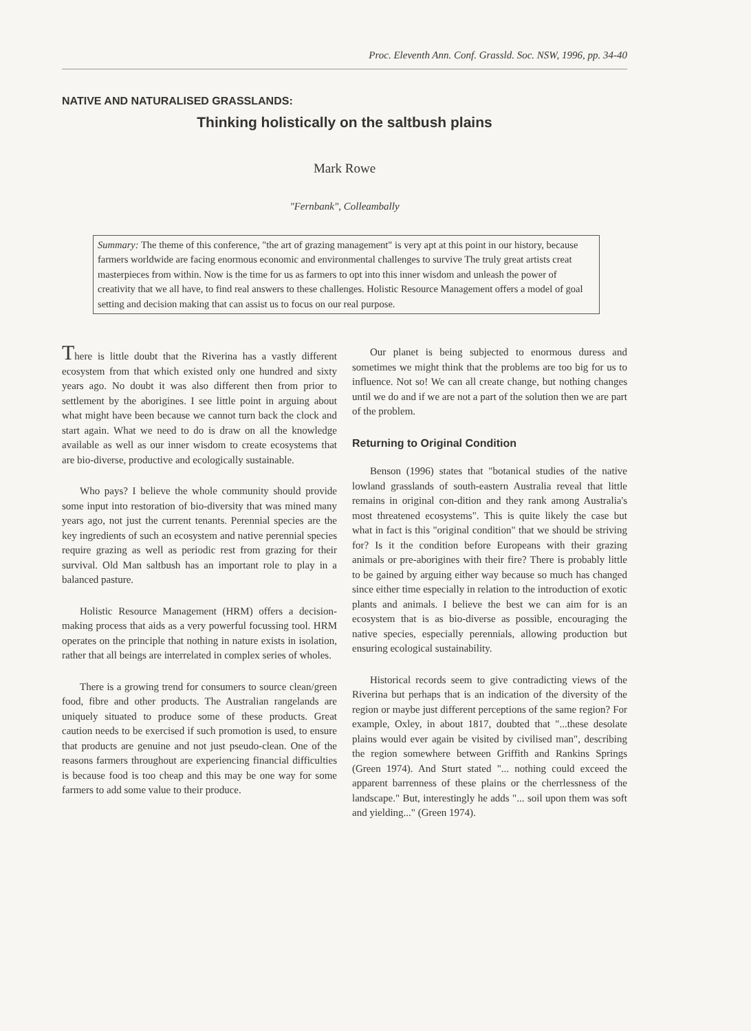Proc. Eleventh Ann. Conf. Grassld. Soc. NSW, 1996, pp. 34-40
NATIVE AND NATURALISED GRASSLANDS:
Thinking holistically on the saltbush plains
Mark Rowe
"Fernbank", Colleambally
Summary: The theme of this conference, "the art of grazing management" is very apt at this point in our history, because farmers worldwide are facing enormous economic and environmental challenges to survive The truly great artists creat masterpieces from within. Now is the time for us as farmers to opt into this inner wisdom and unleash the power of creativity that we all have, to find real answers to these challenges. Holistic Resource Management offers a model of goal setting and decision making that can assist us to focus on our real purpose.
There is little doubt that the Riverina has a vastly different ecosystem from that which existed only one hundred and sixty years ago. No doubt it was also different then from prior to settlement by the aborigines. I see little point in arguing about what might have been because we cannot turn back the clock and start again. What we need to do is draw on all the knowledge available as well as our inner wisdom to create ecosystems that are bio-diverse, productive and ecologically sustainable.
Who pays? I believe the whole community should provide some input into restoration of bio-diversity that was mined many years ago, not just the current tenants. Perennial species are the key ingredients of such an ecosystem and native perennial species require grazing as well as periodic rest from grazing for their survival. Old Man saltbush has an important role to play in a balanced pasture.
Holistic Resource Management (HRM) offers a decision-making process that aids as a very powerful focussing tool. HRM operates on the principle that nothing in nature exists in isolation, rather that all beings are interrelated in complex series of wholes.
There is a growing trend for consumers to source clean/green food, fibre and other products. The Australian rangelands are uniquely situated to produce some of these products. Great caution needs to be exercised if such promotion is used, to ensure that products are genuine and not just pseudo-clean. One of the reasons farmers throughout are experiencing financial difficulties is because food is too cheap and this may be one way for some farmers to add some value to their produce.
Our planet is being subjected to enormous duress and sometimes we might think that the problems are too big for us to influence. Not so! We can all create change, but nothing changes until we do and if we are not a part of the solution then we are part of the problem.
Returning to Original Condition
Benson (1996) states that "botanical studies of the native lowland grasslands of south-eastern Australia reveal that little remains in original con-dition and they rank among Australia's most threatened ecosystems". This is quite likely the case but what in fact is this "original condition" that we should be striving for? Is it the condition before Europeans with their grazing animals or pre-aborigines with their fire? There is probably little to be gained by arguing either way because so much has changed since either time especially in relation to the introduction of exotic plants and animals. I believe the best we can aim for is an ecosystem that is as bio-diverse as possible, encouraging the native species, especially perennials, allowing production but ensuring ecological sustainability.
Historical records seem to give contradicting views of the Riverina but perhaps that is an indication of the diversity of the region or maybe just different perceptions of the same region? For example, Oxley, in about 1817, doubted that "...these desolate plains would ever again be visited by civilised man", describing the region somewhere between Griffith and Rankins Springs (Green 1974). And Sturt stated "... nothing could exceed the apparent barrenness of these plains or the cherrlessness of the landscape." But, interestingly he adds "... soil upon them was soft and yielding..." (Green 1974).